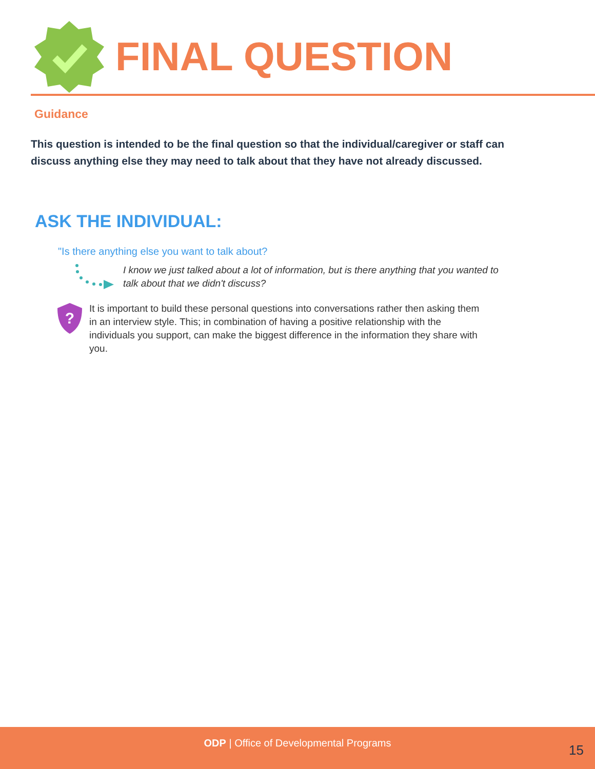FINAL QUESTION
Guidance
This question is intended to be the final question so that the individual/caregiver or staff can discuss anything else they may need to talk about that they have not already discussed.
ASK THE INDIVIDUAL:
"Is there anything else you want to talk about?
I know we just talked about a lot of information, but is there anything that you wanted to talk about that we didn't discuss?
?
It is important to build these personal questions into conversations rather then asking them in an interview style. This; in combination of having a positive relationship with the individuals you support, can make the biggest difference in the information they share with you.
ODP | Office of Developmental Programs
15